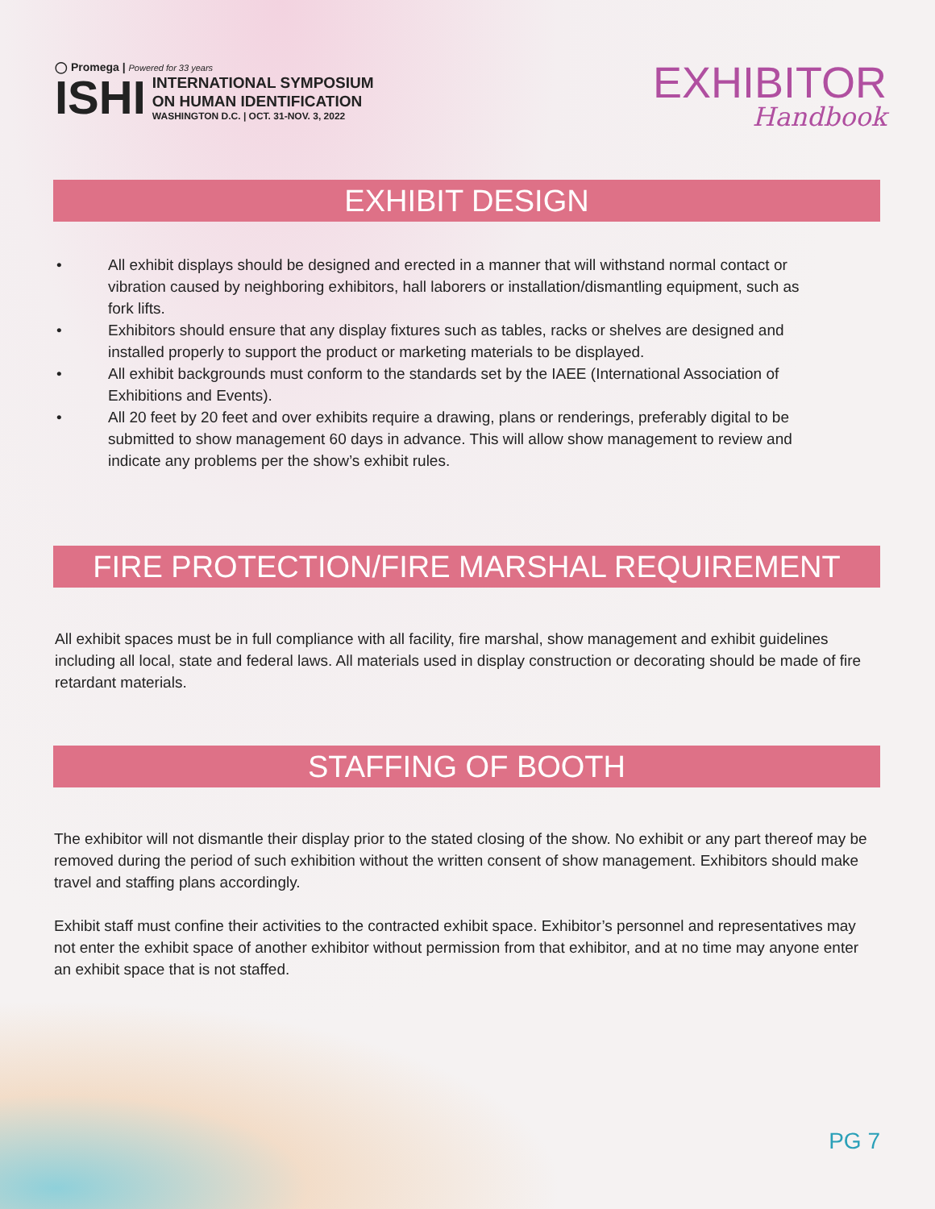◯ Promega | Powered for 33 years
ISHI
INTERNATIONAL SYMPOSIUM
ON HUMAN IDENTIFICATION
WASHINGTON D.C. | OCT. 31-NOV. 3, 2022
EXHIBITOR
Handbook
EXHIBIT DESIGN
• All exhibit displays should be designed and erected in a manner that will withstand normal contact or vibration caused by neighboring exhibitors, hall laborers or installation/dismantling equipment, such as fork lifts.
• Exhibitors should ensure that any display fixtures such as tables, racks or shelves are designed and installed properly to support the product or marketing materials to be displayed.
• All exhibit backgrounds must conform to the standards set by the IAEE (International Association of Exhibitions and Events).
• All 20 feet by 20 feet and over exhibits require a drawing, plans or renderings, preferably digital to be submitted to show management 60 days in advance. This will allow show management to review and indicate any problems per the show’s exhibit rules.
FIRE PROTECTION/FIRE MARSHAL REQUIREMENT
All exhibit spaces must be in full compliance with all facility, fire marshal, show management and exhibit guidelines including all local, state and federal laws. All materials used in display construction or decorating should be made of fire retardant materials.
STAFFING OF BOOTH
The exhibitor will not dismantle their display prior to the stated closing of the show. No exhibit or any part thereof may be removed during the period of such exhibition without the written consent of show management. Exhibitors should make travel and staffing plans accordingly.
Exhibit staff must confine their activities to the contracted exhibit space. Exhibitor’s personnel and representatives may not enter the exhibit space of another exhibitor without permission from that exhibitor, and at no time may anyone enter an exhibit space that is not staffed.
PG 7